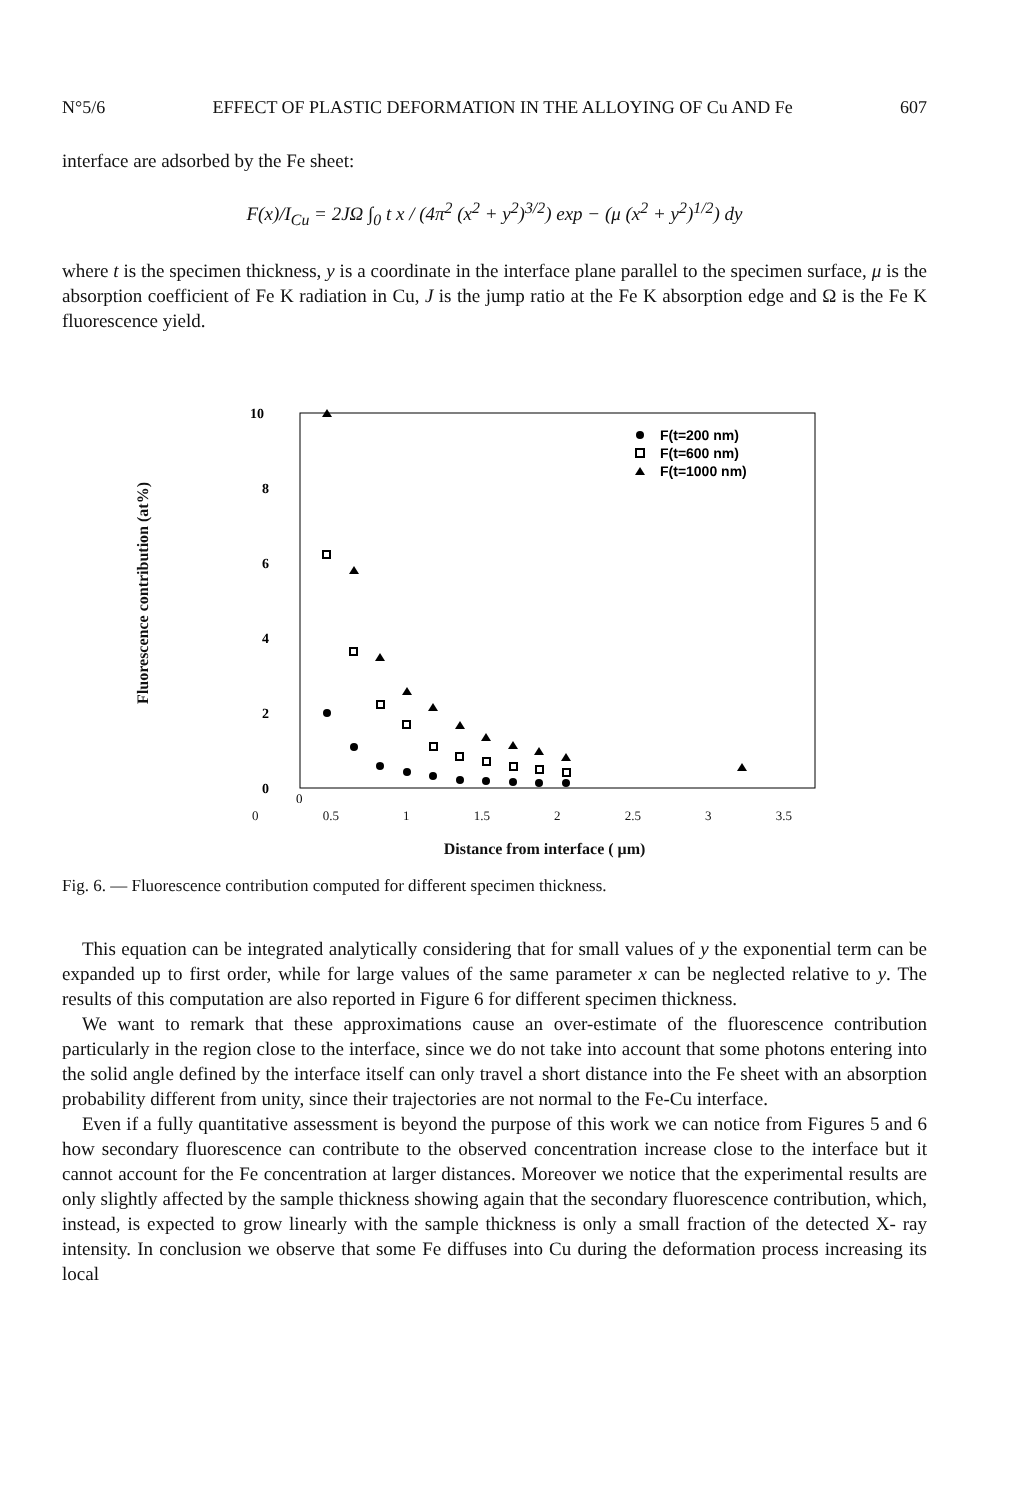N°5/6 EFFECT OF PLASTIC DEFORMATION IN THE ALLOYING OF Cu AND Fe 607
interface are adsorbed by the Fe sheet:
F(x)/I<sub>Cu</sub> = 2JΩ ∫<sub>0</sub> t x / (4π<sup>2</sup> (x<sup>2</sup> + y<sup>2</sup>)<sup>3/2</sup>) exp − (μ (x<sup>2</sup> + y<sup>2</sup>)<sup>1/2</sup>) dy
where t is the specimen thickness, y is a coordinate in the interface plane parallel to the specimen surface, μ is the absorption coefficient of Fe K radiation in Cu, J is the jump ratio at the Fe K absorption edge and Ω is the Fe K fluorescence yield.
Fluorescence contribution (at%)
10
8
6
4
2
0
F(t=200 nm)
F(t=600 nm)
F(t=1000 nm)
0
0 0.5 1 1.5 2 2.5 3 3.5
Distance from interface ( μm)
Fig. 6. — Fluorescence contribution computed for different specimen thickness.
This equation can be integrated analytically considering that for small values of y the exponential term can be expanded up to first order, while for large values of the same parameter x can be neglected relative to y. The results of this computation are also reported in Figure 6 for different specimen thickness.
We want to remark that these approximations cause an over-estimate of the fluorescence contribution particularly in the region close to the interface, since we do not take into account that some photons entering into the solid angle defined by the interface itself can only travel a short distance into the Fe sheet with an absorption probability different from unity, since their trajectories are not normal to the Fe-Cu interface.
Even if a fully quantitative assessment is beyond the purpose of this work we can notice from Figures 5 and 6 how secondary fluorescence can contribute to the observed concentration increase close to the interface but it cannot account for the Fe concentration at larger distances. Moreover we notice that the experimental results are only slightly affected by the sample thickness showing again that the secondary fluorescence contribution, which, instead, is expected to grow linearly with the sample thickness is only a small fraction of the detected X- ray intensity. In conclusion we observe that some Fe diffuses into Cu during the deformation process increasing its local